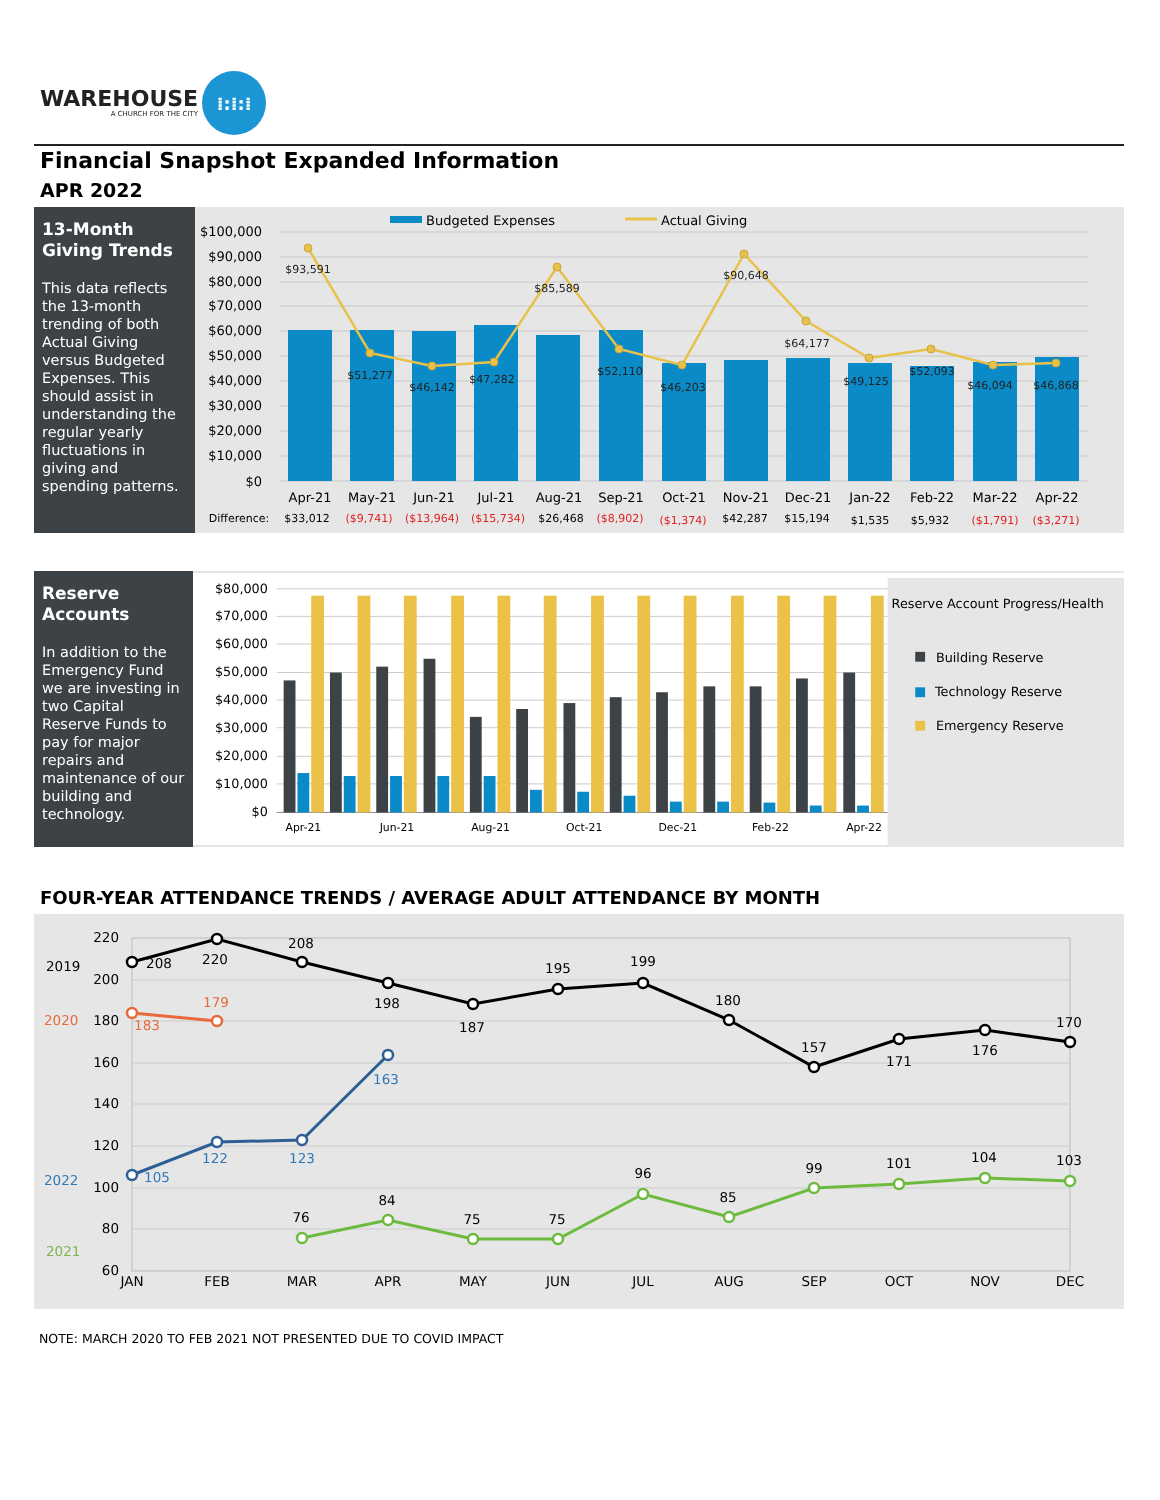WAREHOUSE
A CHURCH FOR THE CITY
⁞:⁞:⁞
Financial Snapshot Expanded Information
APR 2022
13-Month Giving Trends
This data reflects the 13-month trending of both Actual Giving versus Budgeted Expenses. This should assist in understanding the regular yearly fluctuations in giving and spending patterns.
$100,000
$90,000
$80,000
$70,000
$60,000
$50,000
$40,000
$30,000
$20,000
$10,000
$0
Budgeted Expenses
Actual Giving
$93,591
$51,277
$46,142
$47,282
$85,589
$52,110
$46,203
$90,648
$64,177
$49,125
$52,093
$46,094
$46,868
Apr-21
May-21
Jun-21
Jul-21
Aug-21
Sep-21
Oct-21
Nov-21
Dec-21
Jan-22
Feb-22
Mar-22
Apr-22
Difference:
$33,012
($9,741)
($13,964)
($15,734)
$26,468
($8,902)
($1,374)
$42,287
$15,194
$1,535
$5,932
($1,791)
($3,271)
Reserve Accounts
In addition to the Emergency Fund we are investing in two Capital Reserve Funds to pay for major repairs and maintenance of our building and technology.
$80,000
$70,000
$60,000
$50,000
$40,000
$30,000
$20,000
$10,000
$0
Apr-21
Jun-21
Aug-21
Oct-21
Dec-21
Feb-22
Apr-22
Reserve Account Progress/Health
Building Reserve
Technology Reserve
Emergency Reserve
FOUR-YEAR ATTENDANCE TRENDS / AVERAGE ADULT ATTENDANCE BY MONTH
220
200
180
160
140
120
100
80
60
2019
2020
2022
2021
208
220
208
198
187
195
199
180
157
171
176
170
183
179
105
122
123
163
76
84
75
75
96
85
99
101
104
103
JAN
FEB
MAR
APR
MAY
JUN
JUL
AUG
SEP
OCT
NOV
DEC
NOTE: MARCH 2020 TO FEB 2021 NOT PRESENTED DUE TO COVID IMPACT